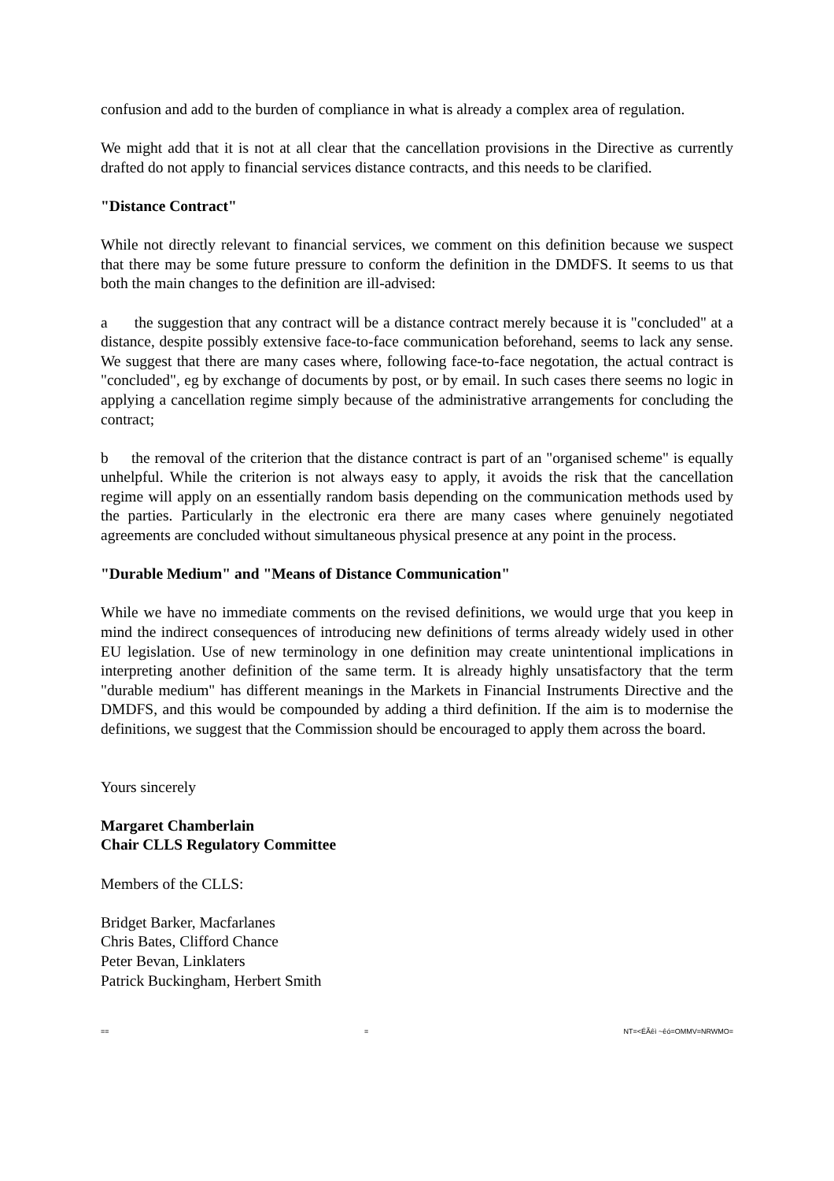confusion and add to the burden of compliance in what is already a complex area of regulation.
We might add that it is not at all clear that the cancellation provisions in the Directive as currently drafted do not apply to financial services distance contracts, and this needs to be clarified.
"Distance Contract"
While not directly relevant to financial services, we comment on this definition because we suspect that there may be some future pressure to conform the definition in the DMDFS. It seems to us that both the main changes to the definition are ill-advised:
a the suggestion that any contract will be a distance contract merely because it is "concluded" at a distance, despite possibly extensive face-to-face communication beforehand, seems to lack any sense. We suggest that there are many cases where, following face-to-face negotation, the actual contract is "concluded", eg by exchange of documents by post, or by email. In such cases there seems no logic in applying a cancellation regime simply because of the administrative arrangements for concluding the contract;
b the removal of the criterion that the distance contract is part of an "organised scheme" is equally unhelpful. While the criterion is not always easy to apply, it avoids the risk that the cancellation regime will apply on an essentially random basis depending on the communication methods used by the parties. Particularly in the electronic era there are many cases where genuinely negotiated agreements are concluded without simultaneous physical presence at any point in the process.
"Durable Medium" and "Means of Distance Communication"
While we have no immediate comments on the revised definitions, we would urge that you keep in mind the indirect consequences of introducing new definitions of terms already widely used in other EU legislation. Use of new terminology in one definition may create unintentional implications in interpreting another definition of the same term. It is already highly unsatisfactory that the term "durable medium" has different meanings in the Markets in Financial Instruments Directive and the DMDFS, and this would be compounded by adding a third definition. If the aim is to modernise the definitions, we suggest that the Commission should be encouraged to apply them across the board.
Yours sincerely
Margaret Chamberlain
Chair CLLS Regulatory Committee
Members of the CLLS:
Bridget Barker, Macfarlanes
Chris Bates, Clifford Chance
Peter Bevan, Linklaters
Patrick Buckingham, Herbert Smith
== = NT=<ÉÃêì ~êó=OMMV=NRWMO=